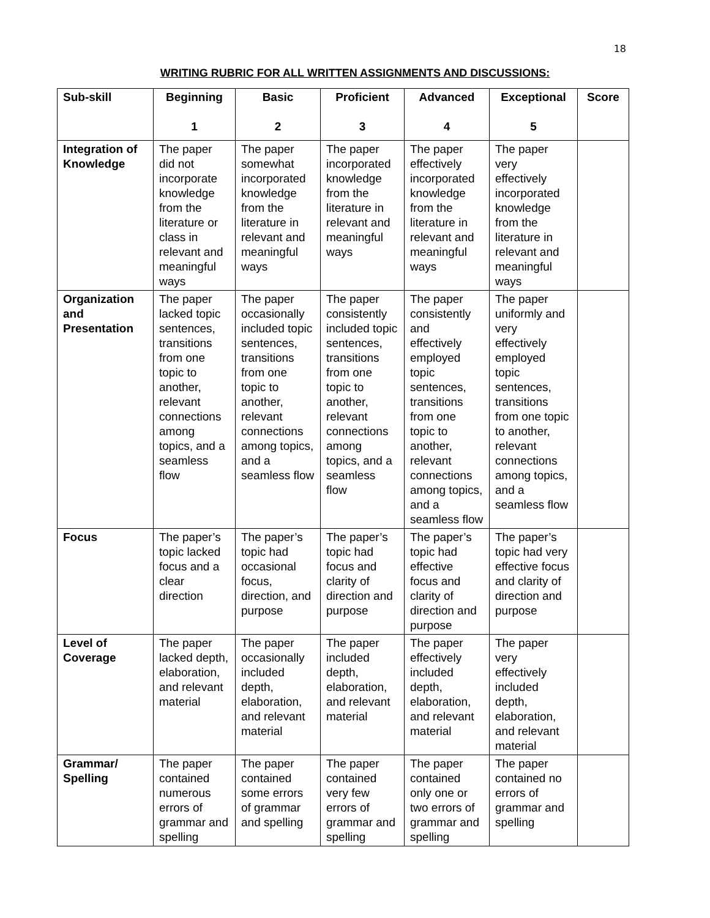18
WRITING RUBRIC FOR ALL WRITTEN ASSIGNMENTS AND DISCUSSIONS:
| Sub-skill | Beginning 1 | Basic 2 | Proficient 3 | Advanced 4 | Exceptional 5 | Score |
| --- | --- | --- | --- | --- | --- | --- |
| Integration of Knowledge | The paper did not incorporate knowledge from the literature or class in relevant and meaningful ways | The paper somewhat incorporated knowledge from the literature in relevant and meaningful ways | The paper incorporated knowledge from the literature in relevant and meaningful ways | The paper effectively incorporated knowledge from the literature in relevant and meaningful ways | The paper very effectively incorporated knowledge from the literature in relevant and meaningful ways | |
| Organization and Presentation | The paper lacked topic sentences, transitions from one topic to another, relevant connections among topics, and a seamless flow | The paper occasionally included topic sentences, transitions from one topic to another, relevant connections among topics, and a seamless flow | The paper consistently included topic sentences, transitions from one topic to another, relevant connections among topics, and a seamless flow | The paper consistently and effectively employed topic sentences, transitions from one topic to another, relevant connections among topics, and a seamless flow | The paper uniformly and very effectively employed topic sentences, transitions from one topic to another, relevant connections among topics, and a seamless flow | |
| Focus | The paper’s topic lacked focus and a clear direction | The paper’s topic had occasional focus, direction, and purpose | The paper’s topic had focus and clarity of direction and purpose | The paper’s topic had effective focus and clarity of direction and purpose | The paper’s topic had very effective focus and clarity of direction and purpose | |
| Level of Coverage | The paper lacked depth, elaboration, and relevant material | The paper occasionally included depth, elaboration, and relevant material | The paper included depth, elaboration, and relevant material | The paper effectively included depth, elaboration, and relevant material | The paper very effectively included depth, elaboration, and relevant material | |
| Grammar/ Spelling | The paper contained numerous errors of grammar and spelling | The paper contained some errors of grammar and spelling | The paper contained very few errors of grammar and spelling | The paper contained only one or two errors of grammar and spelling | The paper contained no errors of grammar and spelling | |